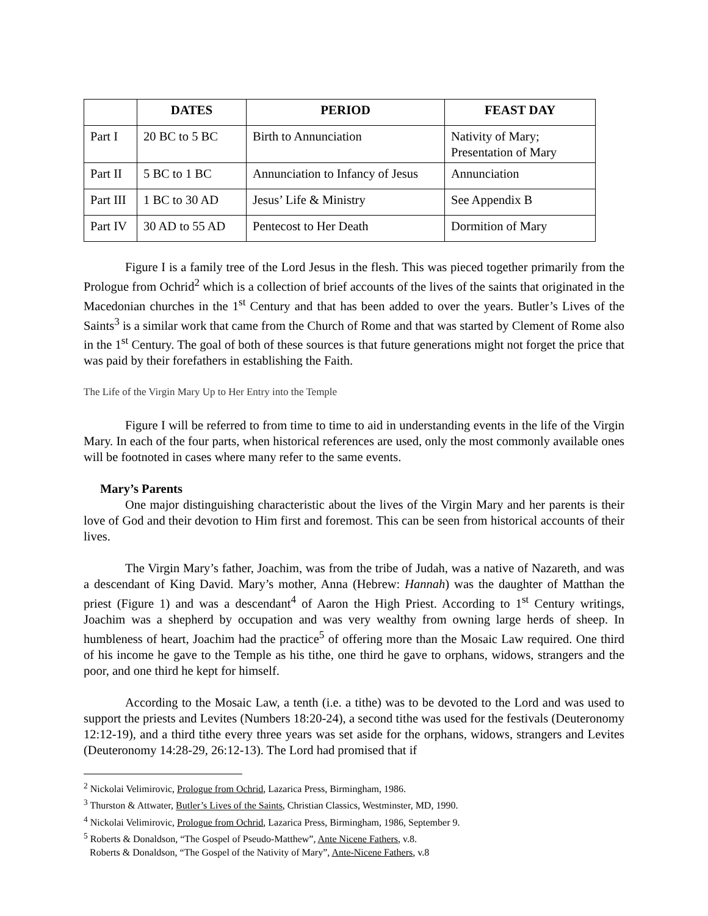| | DATES | PERIOD | FEAST DAY |
| --- | --- | --- | --- |
| Part I | 20 BC to 5 BC | Birth to Annunciation | Nativity of Mary; Presentation of Mary |
| Part II | 5 BC to 1 BC | Annunciation to Infancy of Jesus | Annunciation |
| Part III | 1 BC to 30 AD | Jesus’ Life & Ministry | See Appendix B |
| Part IV | 30 AD to 55 AD | Pentecost to Her Death | Dormition of Mary |
Figure I is a family tree of the Lord Jesus in the flesh. This was pieced together primarily from the Prologue from Ochrid<sup>2</sup> which is a collection of brief accounts of the lives of the saints that originated in the Macedonian churches in the 1<sup>st</sup> Century and that has been added to over the years. Butler’s Lives of the Saints<sup>3</sup> is a similar work that came from the Church of Rome and that was started by Clement of Rome also in the 1<sup>st</sup> Century. The goal of both of these sources is that future generations might not forget the price that was paid by their forefathers in establishing the Faith.
The Life of the Virgin Mary Up to Her Entry into the Temple
Figure I will be referred to from time to time to aid in understanding events in the life of the Virgin Mary. In each of the four parts, when historical references are used, only the most commonly available ones will be footnoted in cases where many refer to the same events.
Mary’s Parents
One major distinguishing characteristic about the lives of the Virgin Mary and her parents is their love of God and their devotion to Him first and foremost. This can be seen from historical accounts of their lives.
The Virgin Mary’s father, Joachim, was from the tribe of Judah, was a native of Nazareth, and was a descendant of King David. Mary’s mother, Anna (Hebrew: Hannah) was the daughter of Matthan the priest (Figure 1) and was a descendant<sup>4</sup> of Aaron the High Priest. According to 1<sup>st</sup> Century writings, Joachim was a shepherd by occupation and was very wealthy from owning large herds of sheep. In humbleness of heart, Joachim had the practice<sup>5</sup> of offering more than the Mosaic Law required. One third of his income he gave to the Temple as his tithe, one third he gave to orphans, widows, strangers and the poor, and one third he kept for himself.
According to the Mosaic Law, a tenth (i.e. a tithe) was to be devoted to the Lord and was used to support the priests and Levites (Numbers 18:20-24), a second tithe was used for the festivals (Deuteronomy 12:12-19), and a third tithe every three years was set aside for the orphans, widows, strangers and Levites (Deuteronomy 14:28-29, 26:12-13). The Lord had promised that if
<sup>2</sup> Nickolai Velimirovic, Prologue from Ochrid, Lazarica Press, Birmingham, 1986.
<sup>3</sup> Thurston & Attwater, Butler’s Lives of the Saints, Christian Classics, Westminster, MD, 1990.
<sup>4</sup> Nickolai Velimirovic, Prologue from Ochrid, Lazarica Press, Birmingham, 1986, September 9.
<sup>5</sup> Roberts & Donaldson, “The Gospel of Pseudo-Matthew”, Ante Nicene Fathers, v.8.
Roberts & Donaldson, “The Gospel of the Nativity of Mary”, Ante-Nicene Fathers, v.8